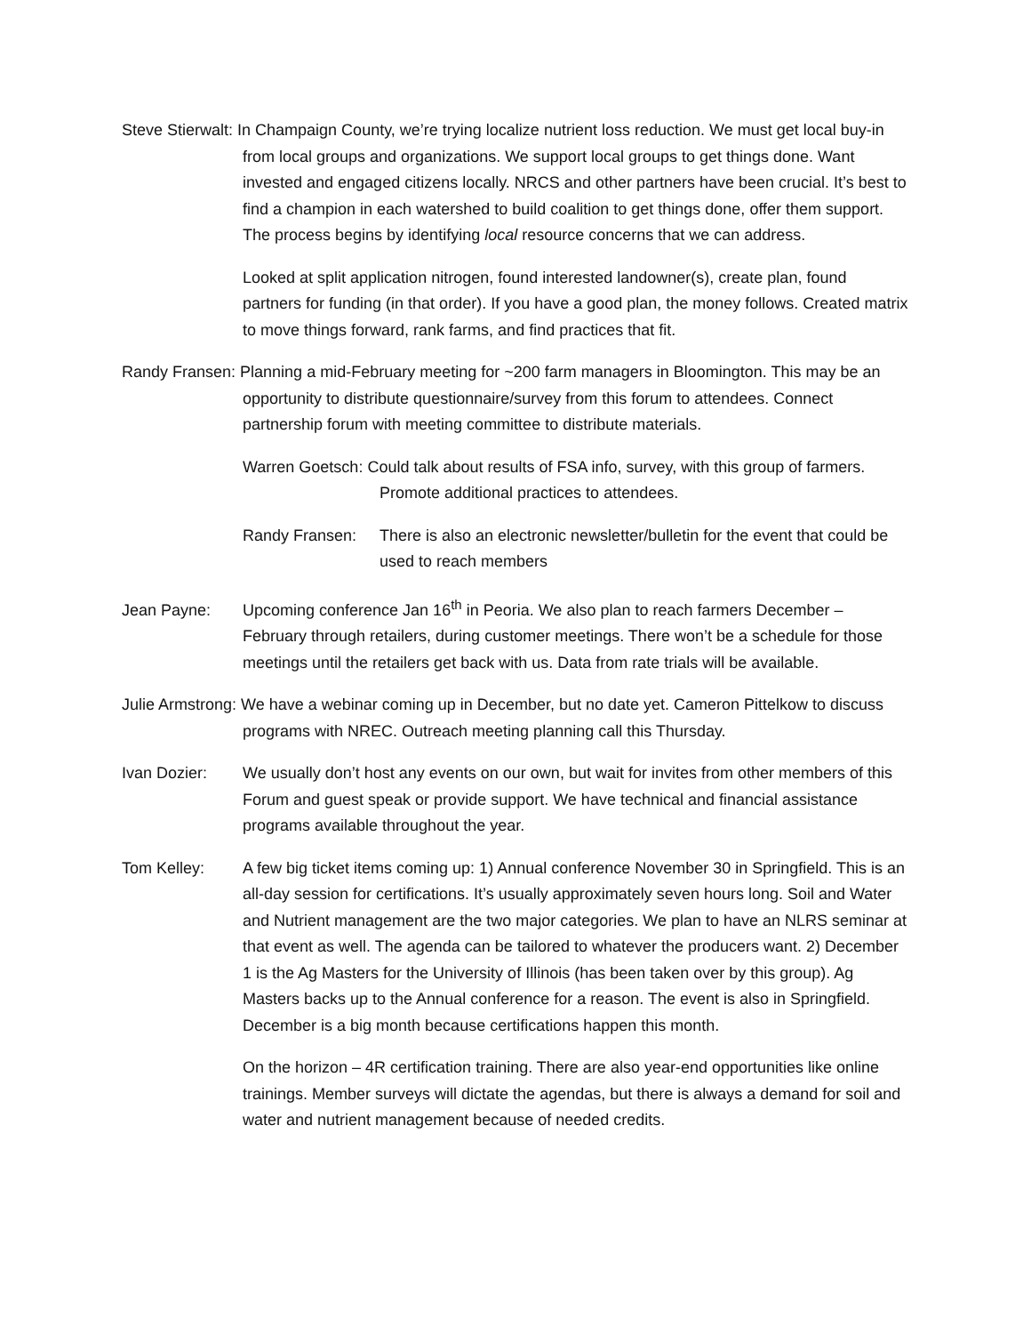Steve Stierwalt: In Champaign County, we’re trying localize nutrient loss reduction. We must get local buy-in from local groups and organizations. We support local groups to get things done. Want invested and engaged citizens locally. NRCS and other partners have been crucial. It’s best to find a champion in each watershed to build coalition to get things done, offer them support. The process begins by identifying local resource concerns that we can address.
Looked at split application nitrogen, found interested landowner(s), create plan, found partners for funding (in that order). If you have a good plan, the money follows. Created matrix to move things forward, rank farms, and find practices that fit.
Randy Fransen: Planning a mid-February meeting for ~200 farm managers in Bloomington. This may be an opportunity to distribute questionnaire/survey from this forum to attendees. Connect partnership forum with meeting committee to distribute materials.
Warren Goetsch: Could talk about results of FSA info, survey, with this group of farmers. Promote additional practices to attendees.
Randy Fransen: There is also an electronic newsletter/bulletin for the event that could be used to reach members
Jean Payne: Upcoming conference Jan 16<sup>th</sup> in Peoria. We also plan to reach farmers December – February through retailers, during customer meetings. There won’t be a schedule for those meetings until the retailers get back with us. Data from rate trials will be available.
Julie Armstrong: We have a webinar coming up in December, but no date yet. Cameron Pittelkow to discuss programs with NREC. Outreach meeting planning call this Thursday.
Ivan Dozier: We usually don’t host any events on our own, but wait for invites from other members of this Forum and guest speak or provide support. We have technical and financial assistance programs available throughout the year.
Tom Kelley: A few big ticket items coming up: 1) Annual conference November 30 in Springfield. This is an all-day session for certifications. It’s usually approximately seven hours long. Soil and Water and Nutrient management are the two major categories. We plan to have an NLRS seminar at that event as well. The agenda can be tailored to whatever the producers want. 2) December 1 is the Ag Masters for the University of Illinois (has been taken over by this group). Ag Masters backs up to the Annual conference for a reason. The event is also in Springfield. December is a big month because certifications happen this month.
On the horizon – 4R certification training. There are also year-end opportunities like online trainings. Member surveys will dictate the agendas, but there is always a demand for soil and water and nutrient management because of needed credits.